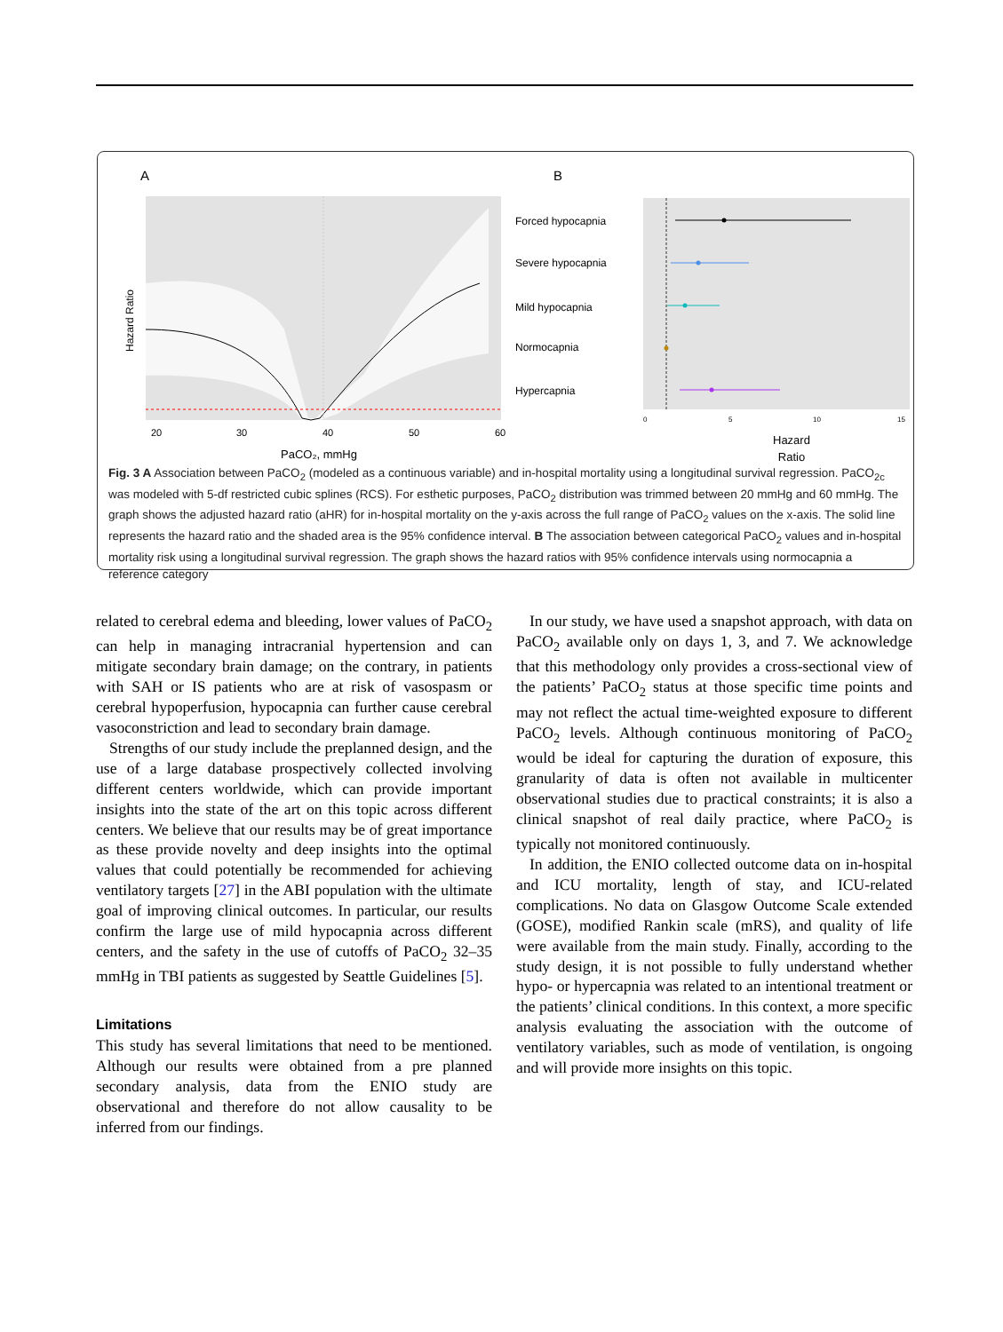A
B
Hazard Ratio
20
30
40
50
60
PaCO₂, mmHg
0
5
10
15
Forced hypocapnia
Severe hypocapnia
Mild hypocapnia
Normocapnia
Hypercapnia
Hazard
Ratio
Fig. 3 A Association between PaCO<sub>2</sub> (modeled as a continuous variable) and in-hospital mortality using a longitudinal survival regression. PaCO<sub>2c</sub> was modeled with 5-df restricted cubic splines (RCS). For esthetic purposes, PaCO<sub>2</sub> distribution was trimmed between 20 mmHg and 60 mmHg. The graph shows the adjusted hazard ratio (aHR) for in-hospital mortality on the y-axis across the full range of PaCO<sub>2</sub> values on the x-axis. The solid line represents the hazard ratio and the shaded area is the 95% confidence interval. B The association between categorical PaCO<sub>2</sub> values and in-hospital mortality risk using a longitudinal survival regression. The graph shows the hazard ratios with 95% confidence intervals using normocapnia a reference category
related to cerebral edema and bleeding, lower values of PaCO<sub>2</sub> can help in managing intracranial hypertension and can mitigate secondary brain damage; on the contrary, in patients with SAH or IS patients who are at risk of vasospasm or cerebral hypoperfusion, hypocapnia can further cause cerebral vasoconstriction and lead to secondary brain damage.
Strengths of our study include the preplanned design, and the use of a large database prospectively collected involving different centers worldwide, which can provide important insights into the state of the art on this topic across different centers. We believe that our results may be of great importance as these provide novelty and deep insights into the optimal values that could potentially be recommended for achieving ventilatory targets [27] in the ABI population with the ultimate goal of improving clinical outcomes. In particular, our results confirm the large use of mild hypocapnia across different centers, and the safety in the use of cutoffs of PaCO<sub>2</sub> 32–35 mmHg in TBI patients as suggested by Seattle Guidelines [5].
Limitations
This study has several limitations that need to be mentioned. Although our results were obtained from a pre planned secondary analysis, data from the ENIO study are observational and therefore do not allow causality to be inferred from our findings.
In our study, we have used a snapshot approach, with data on PaCO<sub>2</sub> available only on days 1, 3, and 7. We acknowledge that this methodology only provides a cross-sectional view of the patients’ PaCO<sub>2</sub> status at those specific time points and may not reflect the actual time-weighted exposure to different PaCO<sub>2</sub> levels. Although continuous monitoring of PaCO<sub>2</sub> would be ideal for capturing the duration of exposure, this granularity of data is often not available in multicenter observational studies due to practical constraints; it is also a clinical snapshot of real daily practice, where PaCO<sub>2</sub> is typically not monitored continuously.
In addition, the ENIO collected outcome data on in-hospital and ICU mortality, length of stay, and ICU-related complications. No data on Glasgow Outcome Scale extended (GOSE), modified Rankin scale (mRS), and quality of life were available from the main study. Finally, according to the study design, it is not possible to fully understand whether hypo- or hypercapnia was related to an intentional treatment or the patients’ clinical conditions. In this context, a more specific analysis evaluating the association with the outcome of ventilatory variables, such as mode of ventilation, is ongoing and will provide more insights on this topic.